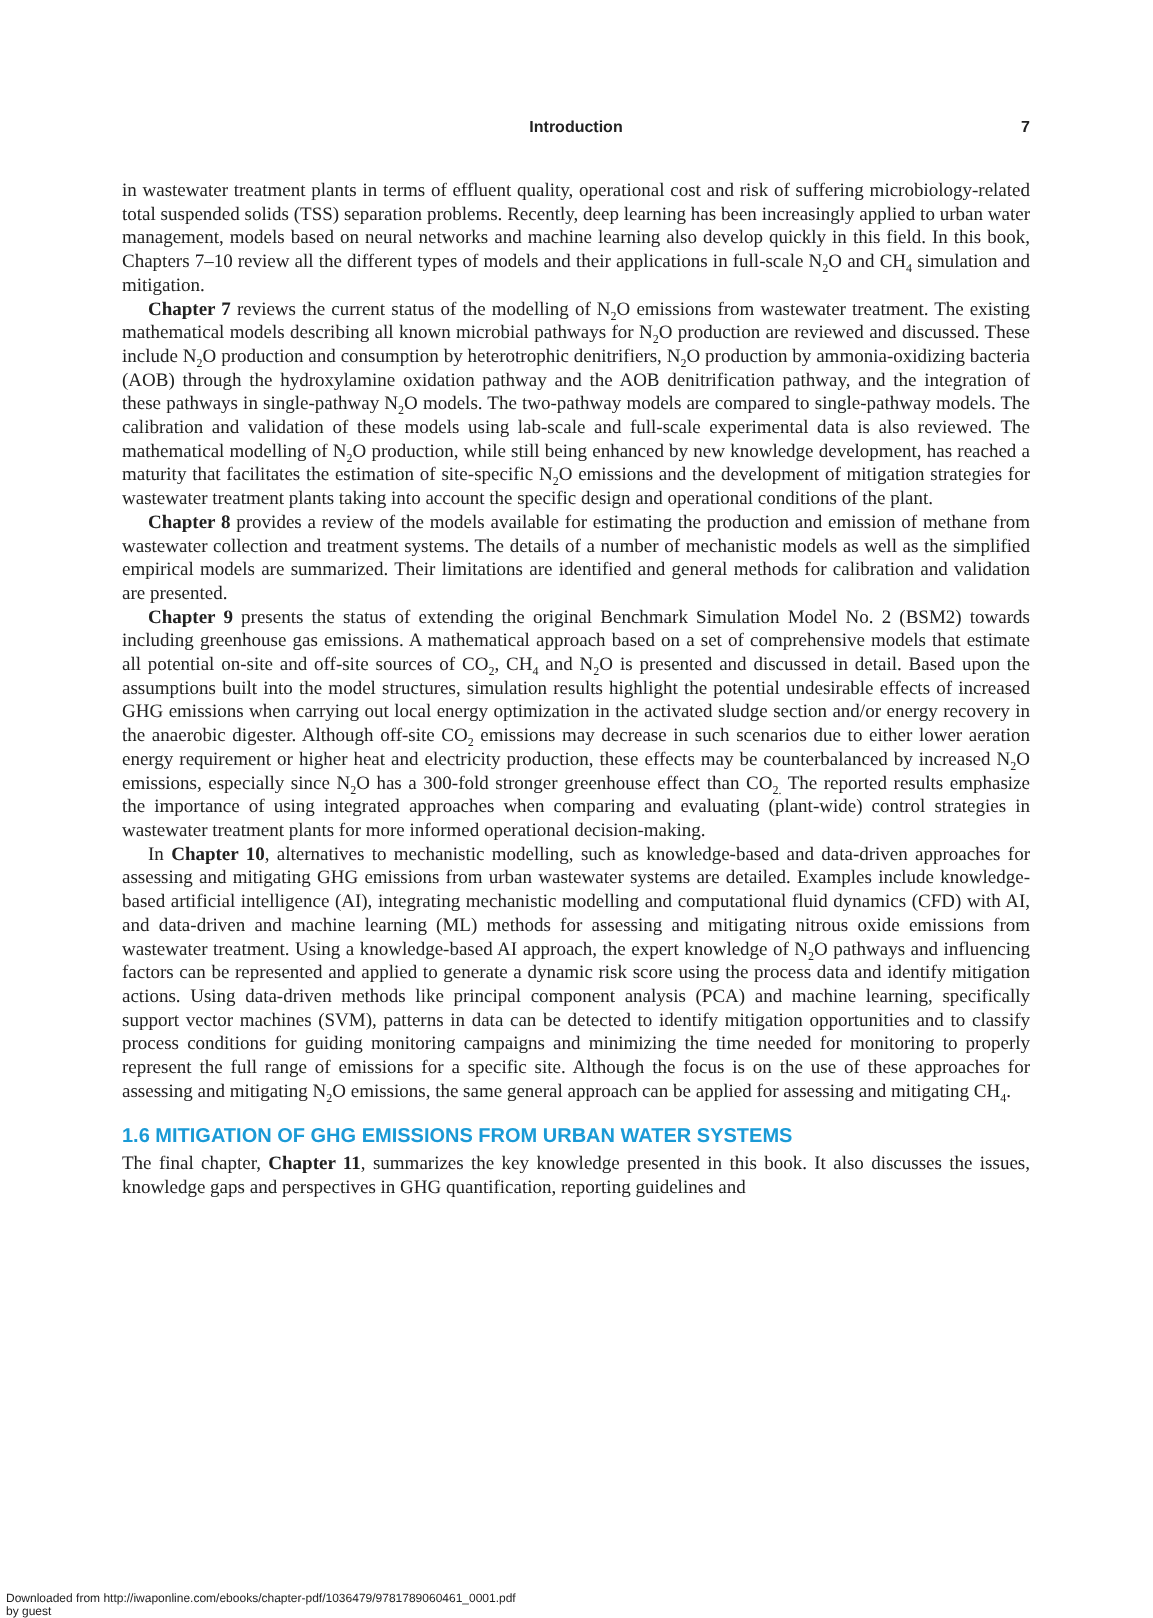Introduction
7
in wastewater treatment plants in terms of effluent quality, operational cost and risk of suffering microbiology-related total suspended solids (TSS) separation problems. Recently, deep learning has been increasingly applied to urban water management, models based on neural networks and machine learning also develop quickly in this field. In this book, Chapters 7–10 review all the different types of models and their applications in full-scale N<sub>2</sub>O and CH<sub>4</sub> simulation and mitigation.
Chapter 7 reviews the current status of the modelling of N<sub>2</sub>O emissions from wastewater treatment. The existing mathematical models describing all known microbial pathways for N<sub>2</sub>O production are reviewed and discussed. These include N<sub>2</sub>O production and consumption by heterotrophic denitrifiers, N<sub>2</sub>O production by ammonia-oxidizing bacteria (AOB) through the hydroxylamine oxidation pathway and the AOB denitrification pathway, and the integration of these pathways in single-pathway N<sub>2</sub>O models. The two-pathway models are compared to single-pathway models. The calibration and validation of these models using lab-scale and full-scale experimental data is also reviewed. The mathematical modelling of N<sub>2</sub>O production, while still being enhanced by new knowledge development, has reached a maturity that facilitates the estimation of site-specific N<sub>2</sub>O emissions and the development of mitigation strategies for wastewater treatment plants taking into account the specific design and operational conditions of the plant.
Chapter 8 provides a review of the models available for estimating the production and emission of methane from wastewater collection and treatment systems. The details of a number of mechanistic models as well as the simplified empirical models are summarized. Their limitations are identified and general methods for calibration and validation are presented.
Chapter 9 presents the status of extending the original Benchmark Simulation Model No. 2 (BSM2) towards including greenhouse gas emissions. A mathematical approach based on a set of comprehensive models that estimate all potential on-site and off-site sources of CO<sub>2</sub>, CH<sub>4</sub> and N<sub>2</sub>O is presented and discussed in detail. Based upon the assumptions built into the model structures, simulation results highlight the potential undesirable effects of increased GHG emissions when carrying out local energy optimization in the activated sludge section and/or energy recovery in the anaerobic digester. Although off-site CO<sub>2</sub> emissions may decrease in such scenarios due to either lower aeration energy requirement or higher heat and electricity production, these effects may be counterbalanced by increased N<sub>2</sub>O emissions, especially since N<sub>2</sub>O has a 300-fold stronger greenhouse effect than CO<sub>2.</sub> The reported results emphasize the importance of using integrated approaches when comparing and evaluating (plant-wide) control strategies in wastewater treatment plants for more informed operational decision-making.
In Chapter 10, alternatives to mechanistic modelling, such as knowledge-based and data-driven approaches for assessing and mitigating GHG emissions from urban wastewater systems are detailed. Examples include knowledge-based artificial intelligence (AI), integrating mechanistic modelling and computational fluid dynamics (CFD) with AI, and data-driven and machine learning (ML) methods for assessing and mitigating nitrous oxide emissions from wastewater treatment. Using a knowledge-based AI approach, the expert knowledge of N<sub>2</sub>O pathways and influencing factors can be represented and applied to generate a dynamic risk score using the process data and identify mitigation actions. Using data-driven methods like principal component analysis (PCA) and machine learning, specifically support vector machines (SVM), patterns in data can be detected to identify mitigation opportunities and to classify process conditions for guiding monitoring campaigns and minimizing the time needed for monitoring to properly represent the full range of emissions for a specific site. Although the focus is on the use of these approaches for assessing and mitigating N<sub>2</sub>O emissions, the same general approach can be applied for assessing and mitigating CH<sub>4</sub>.
1.6 MITIGATION OF GHG EMISSIONS FROM URBAN WATER SYSTEMS
The final chapter, Chapter 11, summarizes the key knowledge presented in this book. It also discusses the issues, knowledge gaps and perspectives in GHG quantification, reporting guidelines and
Downloaded from http://iwaponline.com/ebooks/chapter-pdf/1036479/9781789060461_0001.pdf
by guest